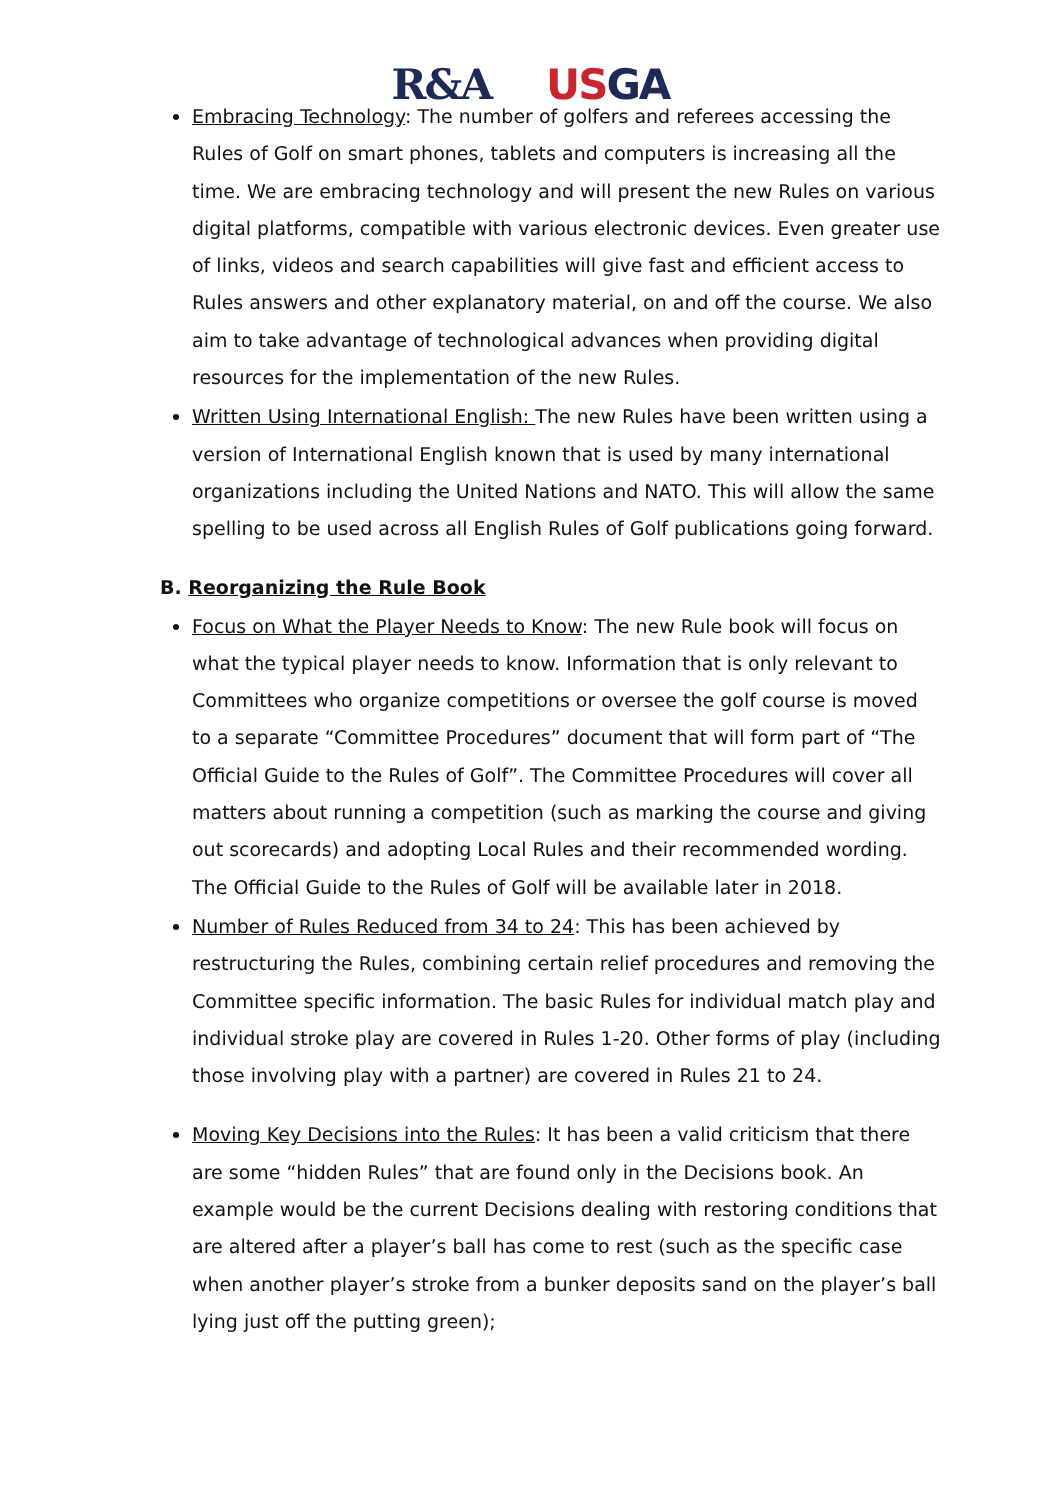R&A USGA
Embracing Technology: The number of golfers and referees accessing the Rules of Golf on smart phones, tablets and computers is increasing all the time. We are embracing technology and will present the new Rules on various digital platforms, compatible with various electronic devices. Even greater use of links, videos and search capabilities will give fast and efficient access to Rules answers and other explanatory material, on and off the course. We also aim to take advantage of technological advances when providing digital resources for the implementation of the new Rules.
Written Using International English: The new Rules have been written using a version of International English known that is used by many international organizations including the United Nations and NATO. This will allow the same spelling to be used across all English Rules of Golf publications going forward.
B. Reorganizing the Rule Book
Focus on What the Player Needs to Know: The new Rule book will focus on what the typical player needs to know. Information that is only relevant to Committees who organize competitions or oversee the golf course is moved to a separate “Committee Procedures” document that will form part of “The Official Guide to the Rules of Golf”. The Committee Procedures will cover all matters about running a competition (such as marking the course and giving out scorecards) and adopting Local Rules and their recommended wording. The Official Guide to the Rules of Golf will be available later in 2018.
Number of Rules Reduced from 34 to 24: This has been achieved by restructuring the Rules, combining certain relief procedures and removing the Committee specific information. The basic Rules for individual match play and individual stroke play are covered in Rules 1-20. Other forms of play (including those involving play with a partner) are covered in Rules 21 to 24.
Moving Key Decisions into the Rules: It has been a valid criticism that there are some “hidden Rules” that are found only in the Decisions book. An example would be the current Decisions dealing with restoring conditions that are altered after a player’s ball has come to rest (such as the specific case when another player’s stroke from a bunker deposits sand on the player’s ball lying just off the putting green);